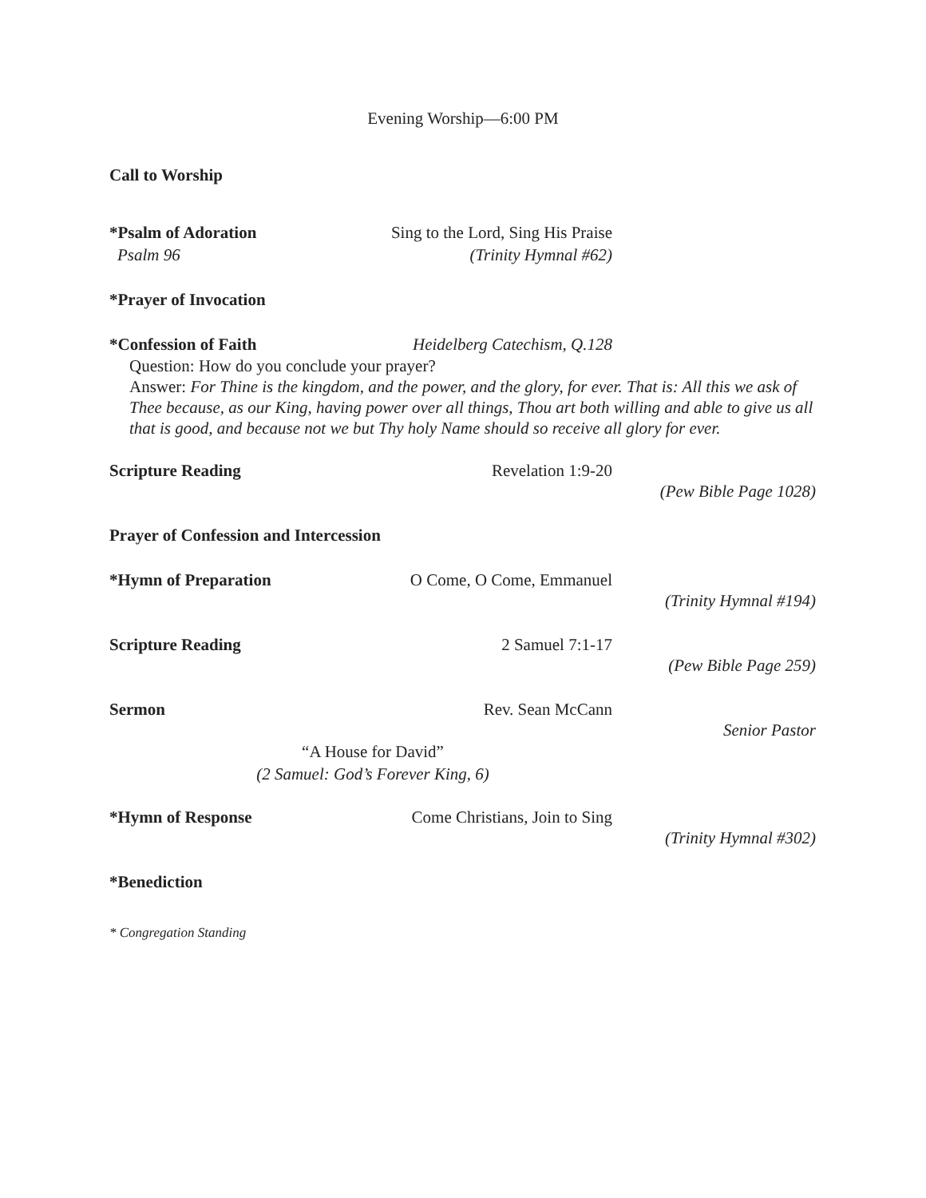Evening Worship—6:00 PM
Call to Worship
*Psalm of Adoration Sing to the Lord, Sing His Praise
Psalm 96 (Trinity Hymnal #62)
*Prayer of Invocation
*Confession of Faith Heidelberg Catechism, Q.128
Question: How do you conclude your prayer?
Answer: For Thine is the kingdom, and the power, and the glory, for ever. That is: All this we ask of Thee because, as our King, having power over all things, Thou art both willing and able to give us all that is good, and because not we but Thy holy Name should so receive all glory for ever.
Scripture Reading Revelation 1:9-20
(Pew Bible Page 1028)
Prayer of Confession and Intercession
*Hymn of Preparation O Come, O Come, Emmanuel
(Trinity Hymnal #194)
Scripture Reading 2 Samuel 7:1-17
(Pew Bible Page 259)
Sermon Rev. Sean McCann
Senior Pastor
“A House for David”
(2 Samuel: God’s Forever King, 6)
*Hymn of Response Come Christians, Join to Sing
(Trinity Hymnal #302)
*Benediction
* Congregation Standing